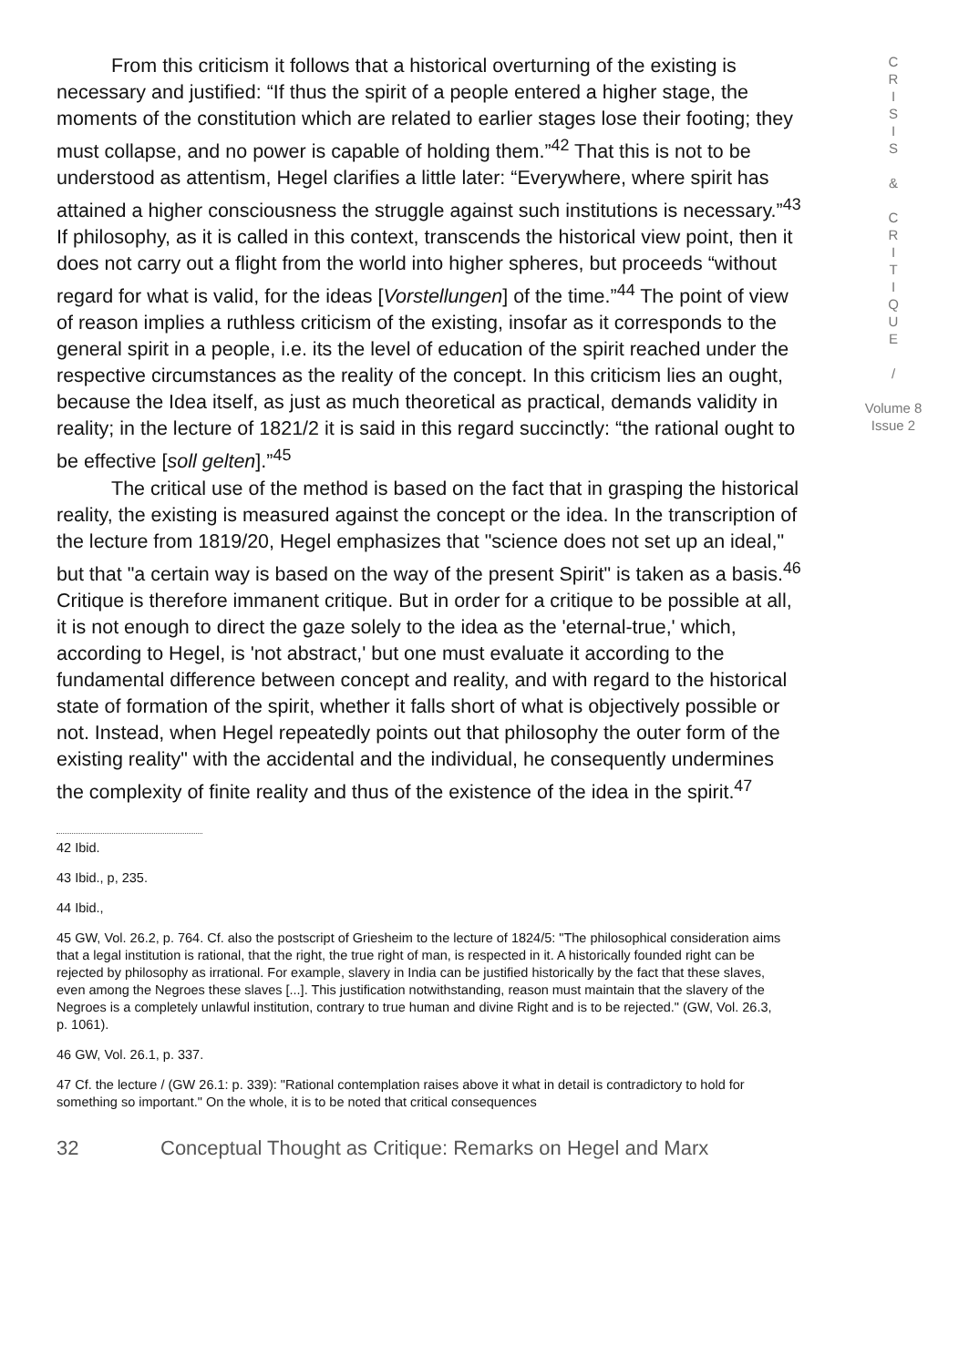From this criticism it follows that a historical overturning of the existing is necessary and justified: “If thus the spirit of a people entered a higher stage, the moments of the constitution which are related to earlier stages lose their footing; they must collapse, and no power is capable of holding them.”<sup>42</sup> That this is not to be understood as attentism, Hegel clarifies a little later: “Everywhere, where spirit has attained a higher consciousness the struggle against such institutions is necessary.”<sup>43</sup> If philosophy, as it is called in this context, transcends the historical view point, then it does not carry out a flight from the world into higher spheres, but proceeds “without regard for what is valid, for the ideas [Vorstellungen] of the time.”<sup>44</sup> The point of view of reason implies a ruthless criticism of the existing, insofar as it corresponds to the general spirit in a people, i.e. its the level of education of the spirit reached under the respective circumstances as the reality of the concept. In this criticism lies an ought, because the Idea itself, as just as much theoretical as practical, demands validity in reality; in the lecture of 1821/2 it is said in this regard succinctly: “the rational ought to be effective [soll gelten].”<sup>45</sup>
The critical use of the method is based on the fact that in grasping the historical reality, the existing is measured against the concept or the idea. In the transcription of the lecture from 1819/20, Hegel emphasizes that "science does not set up an ideal," but that "a certain way is based on the way of the present Spirit" is taken as a basis.<sup>46</sup> Critique is therefore immanent critique. But in order for a critique to be possible at all, it is not enough to direct the gaze solely to the idea as the 'eternal-true,' which, according to Hegel, is 'not abstract,' but one must evaluate it according to the fundamental difference between concept and reality, and with regard to the historical state of formation of the spirit, whether it falls short of what is objectively possible or not. Instead, when Hegel repeatedly points out that philosophy the outer form of the existing reality" with the accidental and the individual, he consequently undermines the complexity of finite reality and thus of the existence of the idea in the spirit.<sup>47</sup>
42 Ibid.
43 Ibid., p, 235.
44 Ibid.,
45 GW, Vol. 26.2, p. 764. Cf. also the postscript of Griesheim to the lecture of 1824/5: "The philosophical consideration aims that a legal institution is rational, that the right, the true right of man, is respected in it. A historically founded right can be rejected by philosophy as irrational. For example, slavery in India can be justified historically by the fact that these slaves, even among the Negroes these slaves [...]. This justification notwithstanding, reason must maintain that the slavery of the Negroes is a completely unlawful institution, contrary to true human and divine Right and is to be rejected." (GW, Vol. 26.3, p. 1061).
46 GW, Vol. 26.1, p. 337.
47 Cf. the lecture / (GW 26.1: p. 339): "Rational contemplation raises above it what in detail is contradictory to hold for something so important." On the whole, it is to be noted that critical consequences
C
R
I
S
I
S
&
C
R
I
T
I
Q
U
E
/
Volume 8
Issue 2
32 Conceptual Thought as Critique: Remarks on Hegel and Marx